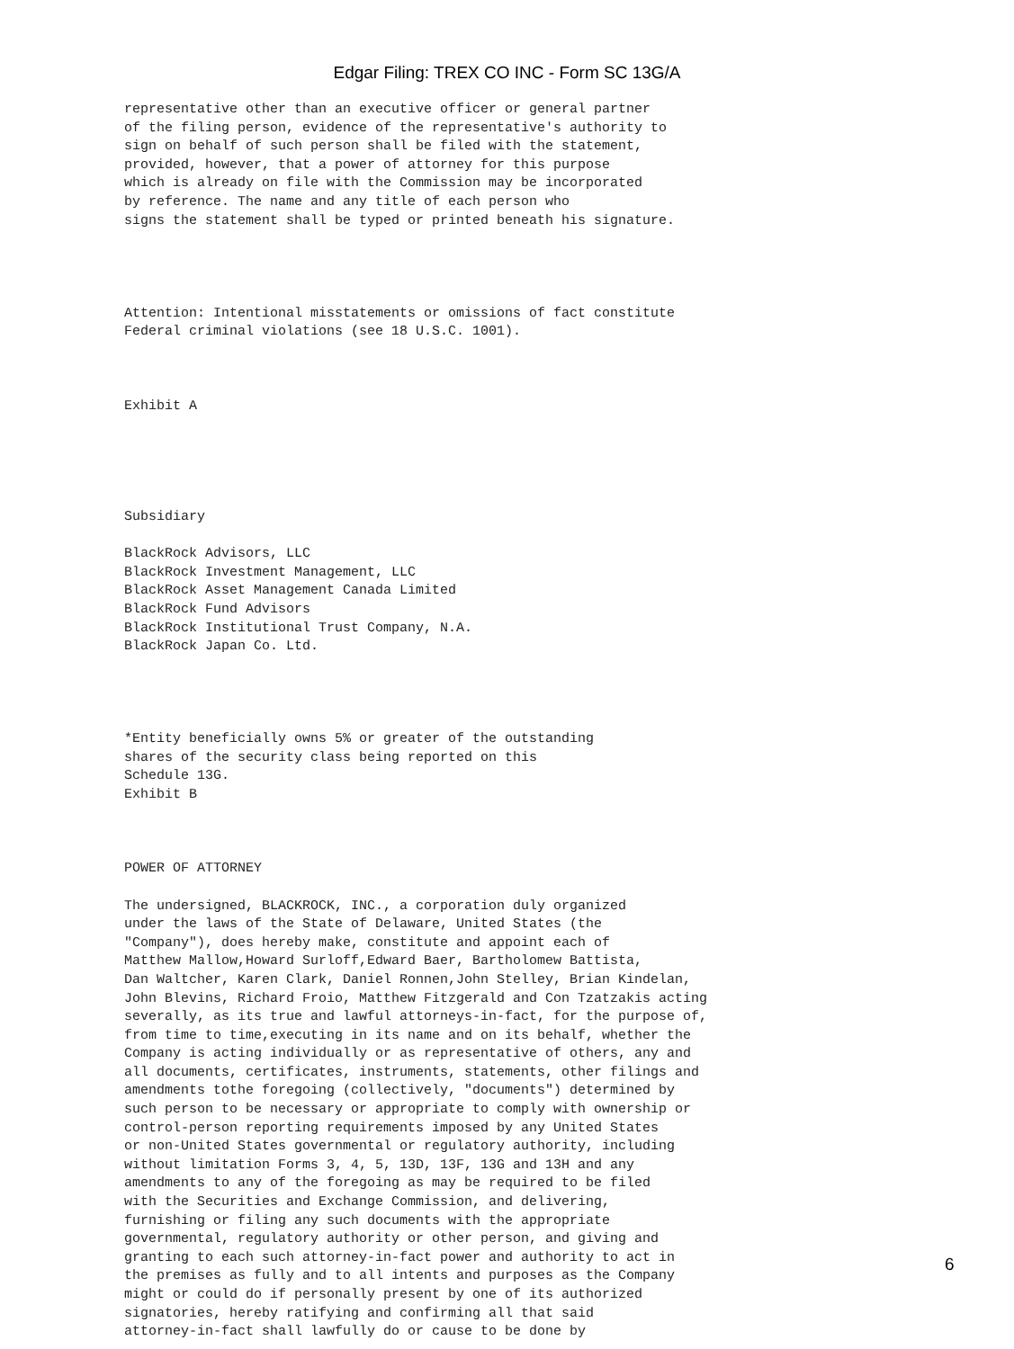Edgar Filing: TREX CO INC - Form SC 13G/A
representative other than an executive officer or general partner
of the filing person, evidence of the representative's authority to
sign on behalf of such person shall be filed with the statement,
provided, however, that a power of attorney for this purpose
which is already on file with the Commission may be incorporated
by reference. The name and any title of each person who
signs the statement shall be typed or printed beneath his signature.




Attention: Intentional misstatements or omissions of fact constitute
Federal criminal violations (see 18 U.S.C. 1001).



Exhibit A





Subsidiary

BlackRock Advisors, LLC
BlackRock Investment Management, LLC
BlackRock Asset Management Canada Limited
BlackRock Fund Advisors
BlackRock Institutional Trust Company, N.A.
BlackRock Japan Co. Ltd.




*Entity beneficially owns 5% or greater of the outstanding
shares of the security class being reported on this
Schedule 13G.
Exhibit B



POWER OF ATTORNEY

The undersigned, BLACKROCK, INC., a corporation duly organized
under the laws of the State of Delaware, United States (the
"Company"), does hereby make, constitute and appoint each of
Matthew Mallow,Howard Surloff,Edward Baer, Bartholomew Battista,
Dan Waltcher, Karen Clark, Daniel Ronnen,John Stelley, Brian Kindelan,
John Blevins, Richard Froio, Matthew Fitzgerald and Con Tzatzakis acting
severally, as its true and lawful attorneys-in-fact, for the purpose of,
from time to time,executing in its name and on its behalf, whether the
Company is acting individually or as representative of others, any and
all documents, certificates, instruments, statements, other filings and
amendments tothe foregoing (collectively, "documents") determined by
such person to be necessary or appropriate to comply with ownership or
control-person reporting requirements imposed by any United States
or non-United States governmental or regulatory authority, including
without limitation Forms 3, 4, 5, 13D, 13F, 13G and 13H and any
amendments to any of the foregoing as may be required to be filed
with the Securities and Exchange Commission, and delivering,
furnishing or filing any such documents with the appropriate
governmental, regulatory authority or other person, and giving and
granting to each such attorney-in-fact power and authority to act in
the premises as fully and to all intents and purposes as the Company
might or could do if personally present by one of its authorized
signatories, hereby ratifying and confirming all that said
attorney-in-fact shall lawfully do or cause to be done by
6